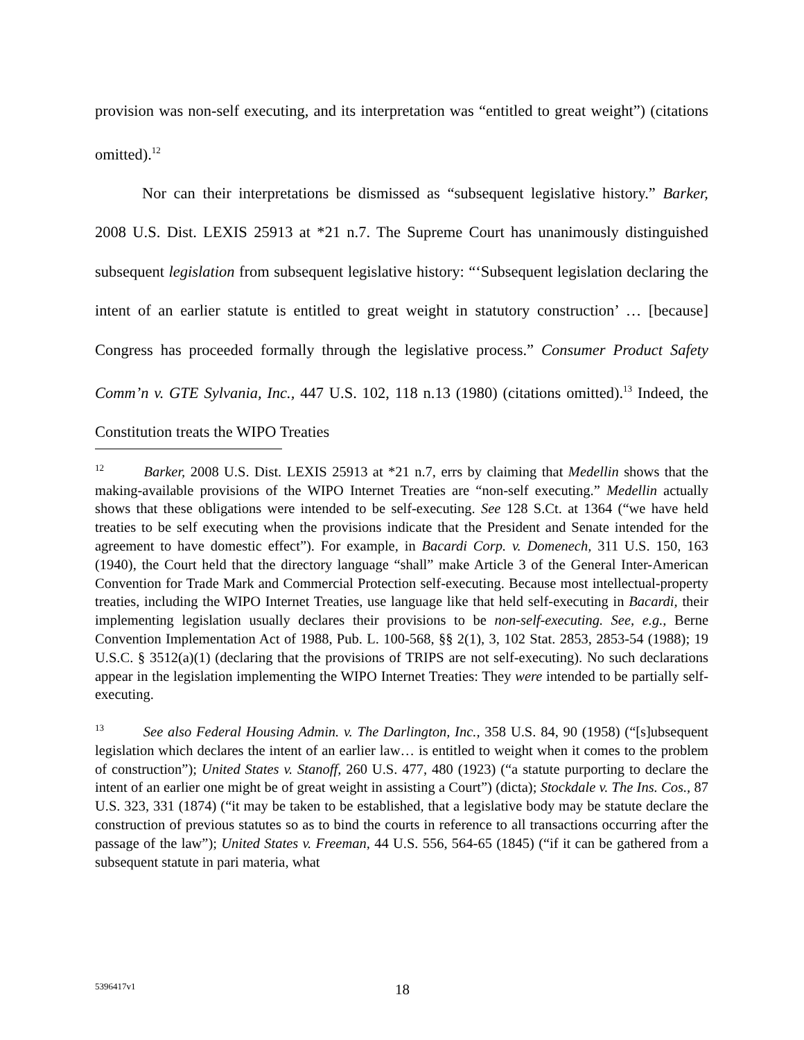provision was non-self executing, and its interpretation was “entitled to great weight”) (citations omitted).<sup>12</sup>
Nor can their interpretations be dismissed as “subsequent legislative history.” Barker, 2008 U.S. Dist. LEXIS 25913 at *21 n.7. The Supreme Court has unanimously distinguished subsequent legislation from subsequent legislative history: “‘Subsequent legislation declaring the intent of an earlier statute is entitled to great weight in statutory construction’ … [because] Congress has proceeded formally through the legislative process.” Consumer Product Safety Comm’n v. GTE Sylvania, Inc., 447 U.S. 102, 118 n.13 (1980) (citations omitted).<sup>13</sup> Indeed, the Constitution treats the WIPO Treaties
<sup>12</sup> Barker, 2008 U.S. Dist. LEXIS 25913 at *21 n.7, errs by claiming that Medellin shows that the making-available provisions of the WIPO Internet Treaties are “non-self executing.” Medellin actually shows that these obligations were intended to be self-executing. See 128 S.Ct. at 1364 (“we have held treaties to be self executing when the provisions indicate that the President and Senate intended for the agreement to have domestic effect”). For example, in Bacardi Corp. v. Domenech, 311 U.S. 150, 163 (1940), the Court held that the directory language “shall” make Article 3 of the General Inter-American Convention for Trade Mark and Commercial Protection self-executing. Because most intellectual-property treaties, including the WIPO Internet Treaties, use language like that held self-executing in Bacardi, their implementing legislation usually declares their provisions to be non-self-executing. See, e.g., Berne Convention Implementation Act of 1988, Pub. L. 100-568, §§ 2(1), 3, 102 Stat. 2853, 2853-54 (1988); 19 U.S.C. § 3512(a)(1) (declaring that the provisions of TRIPS are not self-executing). No such declarations appear in the legislation implementing the WIPO Internet Treaties: They were intended to be partially self-executing.
<sup>13</sup> See also Federal Housing Admin. v. The Darlington, Inc., 358 U.S. 84, 90 (1958) (“[s]ubsequent legislation which declares the intent of an earlier law… is entitled to weight when it comes to the problem of construction”); United States v. Stanoff, 260 U.S. 477, 480 (1923) (“a statute purporting to declare the intent of an earlier one might be of great weight in assisting a Court”) (dicta); Stockdale v. The Ins. Cos., 87 U.S. 323, 331 (1874) (“it may be taken to be established, that a legislative body may be statute declare the construction of previous statutes so as to bind the courts in reference to all transactions occurring after the passage of the law”); United States v. Freeman, 44 U.S. 556, 564-65 (1845) (“if it can be gathered from a subsequent statute in pari materia, what
5396417v1 18